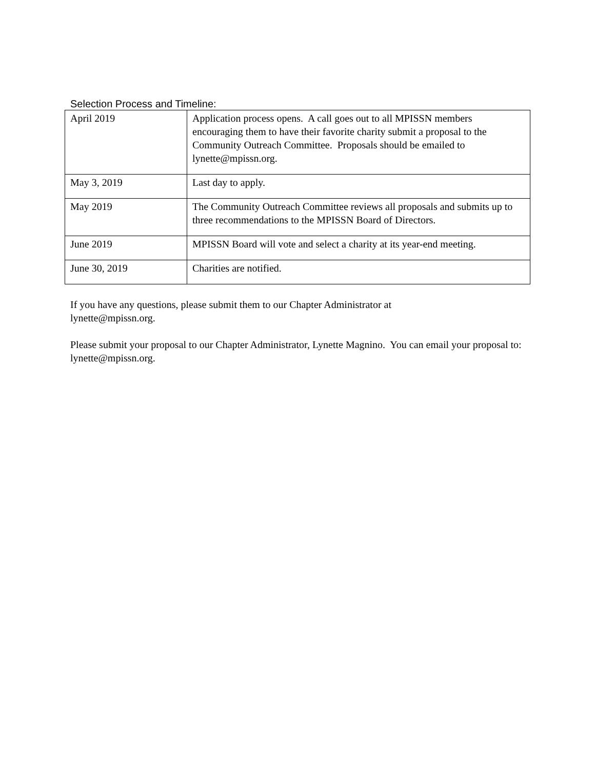Selection Process and Timeline:
| April 2019 | Application process opens. A call goes out to all MPISSN members encouraging them to have their favorite charity submit a proposal to the Community Outreach Committee. Proposals should be emailed to lynette@mpissn.org. |
| May 3, 2019 | Last day to apply. |
| May 2019 | The Community Outreach Committee reviews all proposals and submits up to three recommendations to the MPISSN Board of Directors. |
| June 2019 | MPISSN Board will vote and select a charity at its year-end meeting. |
| June 30, 2019 | Charities are notified. |
If you have any questions, please submit them to our Chapter Administrator at
lynette@mpissn.org.
Please submit your proposal to our Chapter Administrator, Lynette Magnino. You can email your proposal to: lynette@mpissn.org.